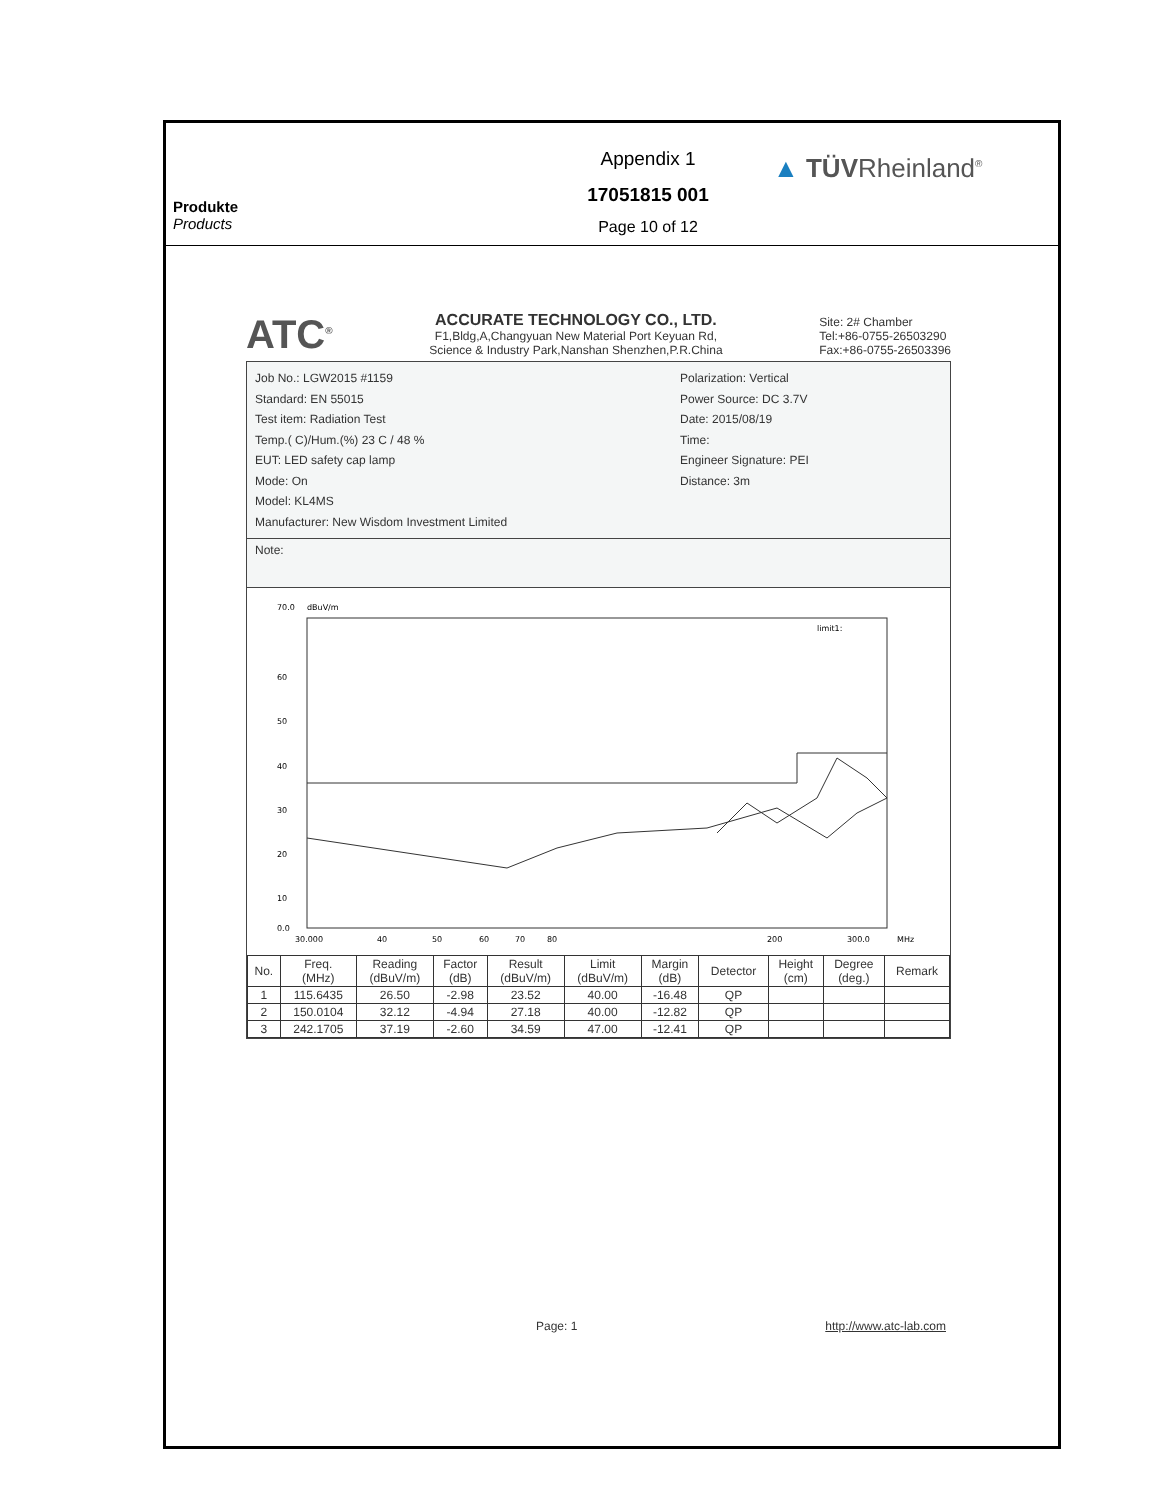Produkte
Products
Appendix 1
17051815 001
Page 10 of 12
▲ TÜVRheinland<sup>®</sup>
ATC<sup>®</sup>
ACCURATE TECHNOLOGY CO., LTD.
F1,Bldg,A,Changyuan New Material Port Keyuan Rd,
Science & Industry Park,Nanshan Shenzhen,P.R.China
Site: 2# Chamber
Tel:+86-0755-26503290
Fax:+86-0755-26503396
Job No.: LGW2015 #1159
Standard: EN 55015
Test item: Radiation Test
Temp.( C)/Hum.(%) 23 C / 48 %
EUT: LED safety cap lamp
Mode: On
Model: KL4MS
Manufacturer: New Wisdom Investment Limited
Polarization: Vertical
Power Source: DC 3.7V
Date: 2015/08/19
Time:
Engineer Signature: PEI
Distance: 3m
Note:
70.0
dBuV/m
60
50
40
30
20
10
0.0
limit1:
30.000
40
50
60
70
80
200
300.0
MHz
| No. | Freq. (MHz) | Reading (dBuV/m) | Factor (dB) | Result (dBuV/m) | Limit (dBuV/m) | Margin (dB) | Detector | Height (cm) | Degree (deg.) | Remark |
| --- | --- | --- | --- | --- | --- | --- | --- | --- | --- | --- |
| 1 | 115.6435 | 26.50 | -2.98 | 23.52 | 40.00 | -16.48 | QP | | | |
| 2 | 150.0104 | 32.12 | -4.94 | 27.18 | 40.00 | -12.82 | QP | | | |
| 3 | 242.1705 | 37.19 | -2.60 | 34.59 | 47.00 | -12.41 | QP | | | |
Page: 1 http://www.atc-lab.com